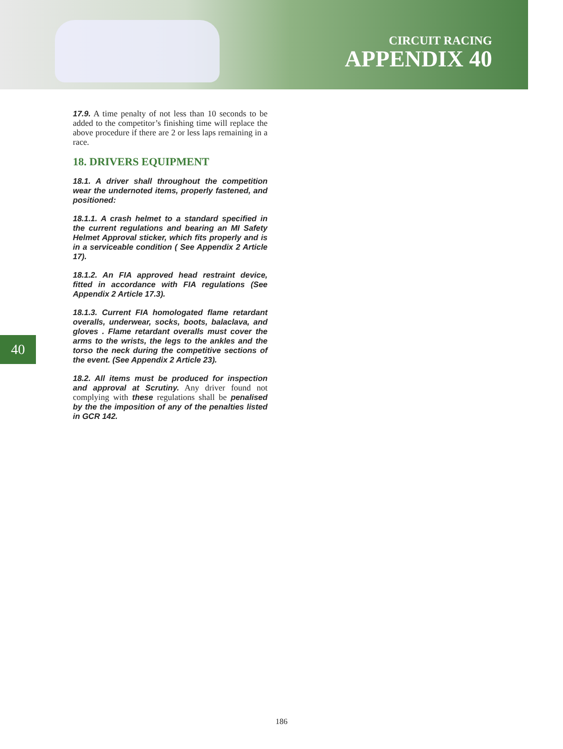CIRCUIT RACING
APPENDIX 40
17.9. A time penalty of not less than 10 seconds to be added to the competitor’s finishing time will replace the above procedure if there are 2 or less laps remaining in a race.
18. DRIVERS EQUIPMENT
18.1. A driver shall throughout the competition wear the undernoted items, properly fastened, and positioned:
18.1.1. A crash helmet to a standard specified in the current regulations and bearing an MI Safety Helmet Approval sticker, which fits properly and is in a serviceable condition ( See Appendix 2 Article 17).
18.1.2. An FIA approved head restraint device, fitted in accordance with FIA regulations (See Appendix 2 Article 17.3).
18.1.3. Current FIA homologated flame retardant overalls, underwear, socks, boots, balaclava, and gloves . Flame retardant overalls must cover the arms to the wrists, the legs to the ankles and the torso the neck during the competitive sections of the event. (See Appendix 2 Article 23).
18.2. All items must be produced for inspection and approval at Scrutiny. Any driver found not complying with these regulations shall be penalised by the the imposition of any of the penalties listed in GCR 142.
40
186